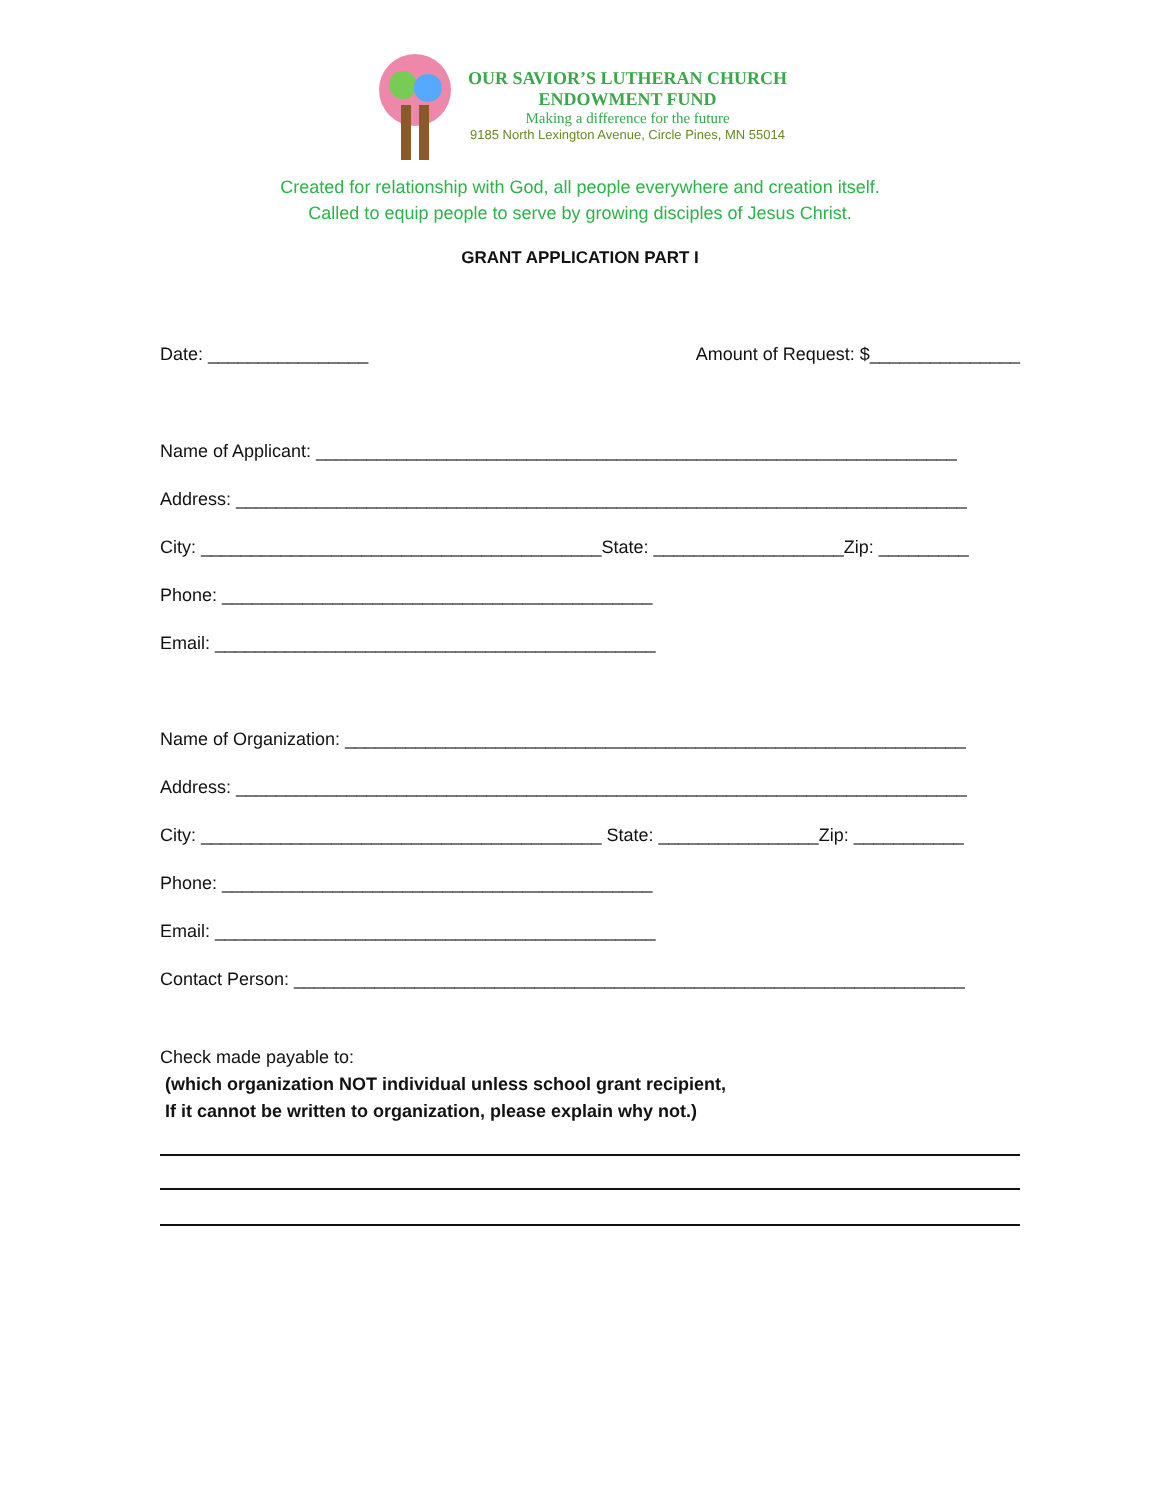OUR SAVIOR’S LUTHERAN CHURCH
ENDOWMENT FUND
Making a difference for the future
9185 North Lexington Avenue, Circle Pines, MN 55014
Created for relationship with God, all people everywhere and creation itself.
Called to equip people to serve by growing disciples of Jesus Christ.
GRANT APPLICATION PART I
Date: ________________ Amount of Request: $_______________
Name of Applicant: ________________________________________________________________
Address: _________________________________________________________________________
City: ________________________________________State: ___________________Zip: _________
Phone: ___________________________________________
Email: ____________________________________________
Name of Organization: ______________________________________________________________
Address: _________________________________________________________________________
City: ________________________________________ State: ________________Zip: ___________
Phone: ___________________________________________
Email: ____________________________________________
Contact Person: ___________________________________________________________________
Check made payable to: (which organization NOT individual unless school grant recipient, If it cannot be written to organization, please explain why not.)